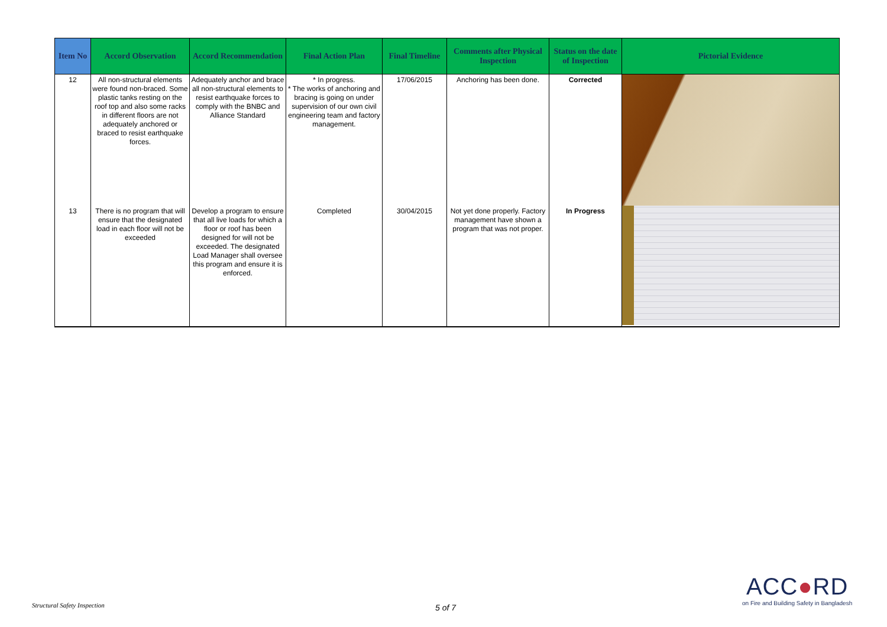| Item No | Accord Observation | Accord Recommendation | Final Action Plan | Final Timeline | Comments after Physical Inspection | Status on the date of Inspection | Pictorial Evidence |
| --- | --- | --- | --- | --- | --- | --- | --- |
| 12 | All non-structural elements were found non-braced. Some plastic tanks resting on the roof top and also some racks in different floors are not adequately anchored or braced to resist earthquake forces. | Adequately anchor and brace all non-structural elements to resist earthquake forces to comply with the BNBC and Alliance Standard | * In progress. * The works of anchoring and bracing is going on under supervision of our own civil engineering team and factory management. | 17/06/2015 | Anchoring has been done. | Corrected | |
| 13 | There is no program that will ensure that the designated load in each floor will not be exceeded | Develop a program to ensure that all live loads for which a floor or roof has been designed for will not be exceeded. The designated Load Manager shall oversee this program and ensure it is enforced. | Completed | 30/04/2015 | Not yet done properly. Factory management have shown a program that was not proper. | In Progress | |
Structural Safety Inspection 5 of 7
ACC●RD
on Fire and Building Safety in Bangladesh